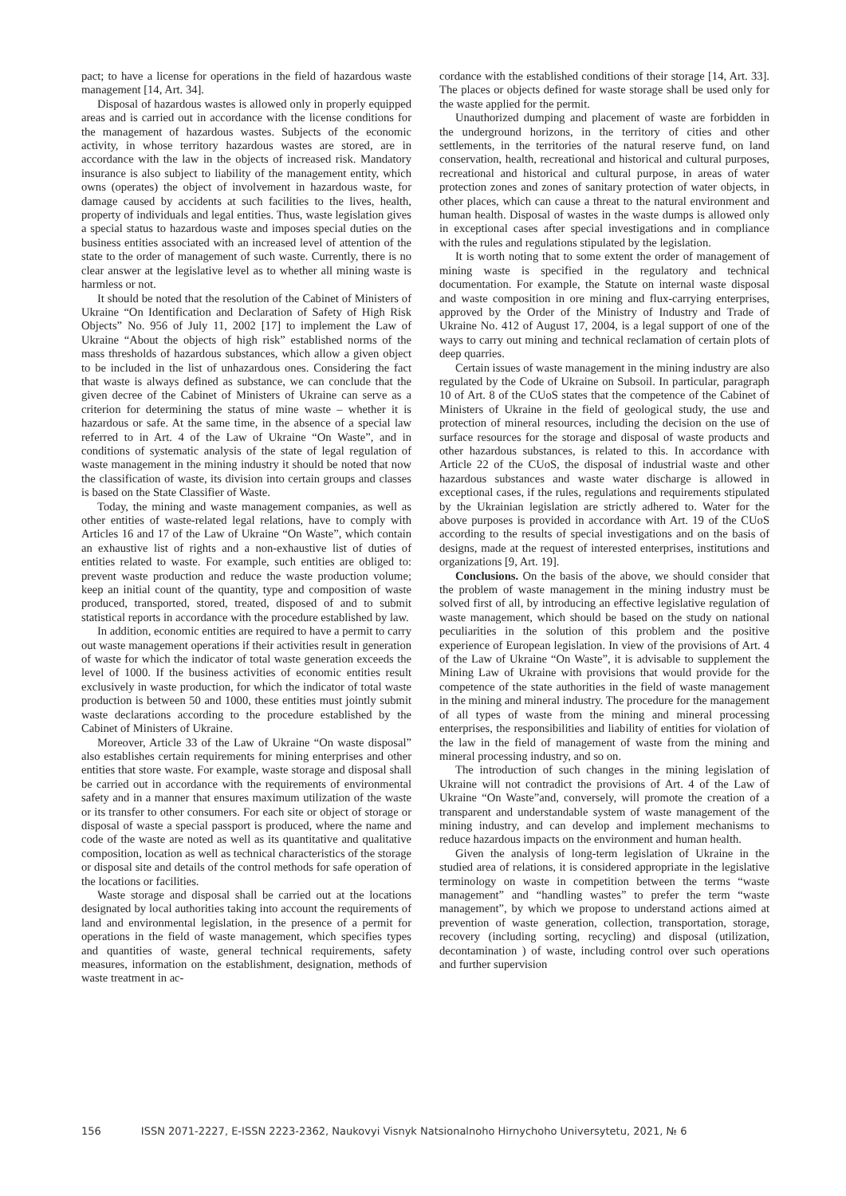pact; to have a license for operations in the field of hazardous waste management [14, Art. 34].
Disposal of hazardous wastes is allowed only in properly equipped areas and is carried out in accordance with the license conditions for the management of hazardous wastes. Subjects of the economic activity, in whose territory hazardous wastes are stored, are in accordance with the law in the objects of increased risk. Mandatory insurance is also subject to liability of the management entity, which owns (operates) the object of involvement in hazardous waste, for damage caused by accidents at such facilities to the lives, health, property of individuals and legal entities. Thus, waste legislation gives a special status to hazardous waste and imposes special duties on the business entities associated with an increased level of attention of the state to the order of management of such waste. Currently, there is no clear answer at the legislative level as to whether all mining waste is harmless or not.
It should be noted that the resolution of the Cabinet of Ministers of Ukraine “On Identification and Declaration of Safety of High Risk Objects” No. 956 of July 11, 2002 [17] to implement the Law of Ukraine “About the objects of high risk” established norms of the mass thresholds of hazardous substances, which allow a given object to be included in the list of unhazardous ones. Considering the fact that waste is always defined as substance, we can conclude that the given decree of the Cabinet of Ministers of Ukraine can serve as a criterion for determining the status of mine waste – whether it is hazardous or safe. At the same time, in the absence of a special law referred to in Art. 4 of the Law of Ukraine “On Waste”, and in conditions of systematic analysis of the state of legal regulation of waste management in the mining industry it should be noted that now the classification of waste, its division into certain groups and classes is based on the State Classifier of Waste.
Today, the mining and waste management companies, as well as other entities of waste-related legal relations, have to comply with Articles 16 and 17 of the Law of Ukraine “On Waste”, which contain an exhaustive list of rights and a non-exhaustive list of duties of entities related to waste. For example, such entities are obliged to: prevent waste production and reduce the waste production volume; keep an initial count of the quantity, type and composition of waste produced, transported, stored, treated, disposed of and to submit statistical reports in accordance with the procedure established by law.
In addition, economic entities are required to have a permit to carry out waste management operations if their activities result in generation of waste for which the indicator of total waste generation exceeds the level of 1000. If the business activities of economic entities result exclusively in waste production, for which the indicator of total waste production is between 50 and 1000, these entities must jointly submit waste declarations according to the procedure established by the Cabinet of Ministers of Ukraine.
Moreover, Article 33 of the Law of Ukraine “On waste disposal” also establishes certain requirements for mining enterprises and other entities that store waste. For example, waste storage and disposal shall be carried out in accordance with the requirements of environmental safety and in a manner that ensures maximum utilization of the waste or its transfer to other consumers. For each site or object of storage or disposal of waste a special passport is produced, where the name and code of the waste are noted as well as its quantitative and qualitative composition, location as well as technical characteristics of the storage or disposal site and details of the control methods for safe operation of the locations or facilities.
Waste storage and disposal shall be carried out at the locations designated by local authorities taking into account the requirements of land and environmental legislation, in the presence of a permit for operations in the field of waste management, which specifies types and quantities of waste, general technical requirements, safety measures, information on the establishment, designation, methods of waste treatment in ac-
cordance with the established conditions of their storage [14, Art. 33]. The places or objects defined for waste storage shall be used only for the waste applied for the permit.
Unauthorized dumping and placement of waste are forbidden in the underground horizons, in the territory of cities and other settlements, in the territories of the natural reserve fund, on land conservation, health, recreational and historical and cultural purposes, recreational and historical and cultural purpose, in areas of water protection zones and zones of sanitary protection of water objects, in other places, which can cause a threat to the natural environment and human health. Disposal of wastes in the waste dumps is allowed only in exceptional cases after special investigations and in compliance with the rules and regulations stipulated by the legislation.
It is worth noting that to some extent the order of management of mining waste is specified in the regulatory and technical documentation. For example, the Statute on internal waste disposal and waste composition in ore mining and flux-carrying enterprises, approved by the Order of the Ministry of Industry and Trade of Ukraine No. 412 of August 17, 2004, is a legal support of one of the ways to carry out mining and technical reclamation of certain plots of deep quarries.
Certain issues of waste management in the mining industry are also regulated by the Code of Ukraine on Subsoil. In particular, paragraph 10 of Art. 8 of the CUoS states that the competence of the Cabinet of Ministers of Ukraine in the field of geological study, the use and protection of mineral resources, including the decision on the use of surface resources for the storage and disposal of waste products and other hazardous substances, is related to this. In accordance with Article 22 of the CUoS, the disposal of industrial waste and other hazardous substances and waste water discharge is allowed in exceptional cases, if the rules, regulations and requirements stipulated by the Ukrainian legislation are strictly adhered to. Water for the above purposes is provided in accordance with Art. 19 of the CUoS according to the results of special investigations and on the basis of designs, made at the request of interested enterprises, institutions and organizations [9, Art. 19].
Conclusions. On the basis of the above, we should consider that the problem of waste management in the mining industry must be solved first of all, by introducing an effective legislative regulation of waste management, which should be based on the study on national peculiarities in the solution of this problem and the positive experience of European legislation. In view of the provisions of Art. 4 of the Law of Ukraine “On Waste”, it is advisable to supplement the Mining Law of Ukraine with provisions that would provide for the competence of the state authorities in the field of waste management in the mining and mineral industry. The procedure for the management of all types of waste from the mining and mineral processing enterprises, the responsibilities and liability of entities for violation of the law in the field of management of waste from the mining and mineral processing industry, and so on.
The introduction of such changes in the mining legislation of Ukraine will not contradict the provisions of Art. 4 of the Law of Ukraine “On Waste”and, conversely, will promote the creation of a transparent and understandable system of waste management of the mining industry, and can develop and implement mechanisms to reduce hazardous impacts on the environment and human health.
Given the analysis of long-term legislation of Ukraine in the studied area of relations, it is considered appropriate in the legislative terminology on waste in competition between the terms “waste management” and “handling wastes” to prefer the term “waste management”, by which we propose to understand actions aimed at prevention of waste generation, collection, transportation, storage, recovery (including sorting, recycling) and disposal (utilization, decontamination ) of waste, including control over such operations and further supervision
156 ISSN 2071-2227, E-ISSN 2223-2362, Naukovyi Visnyk Natsionalnoho Hirnychoho Universytetu, 2021, № 6